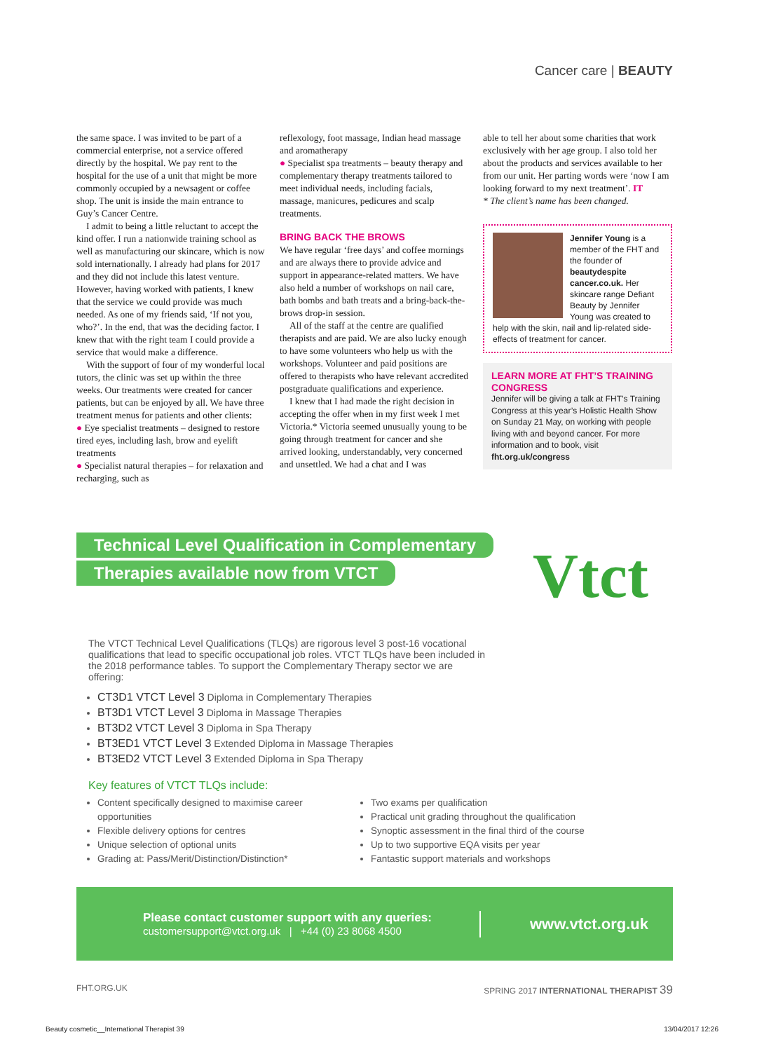Cancer care | BEAUTY
the same space. I was invited to be part of a commercial enterprise, not a service offered directly by the hospital. We pay rent to the hospital for the use of a unit that might be more commonly occupied by a newsagent or coffee shop. The unit is inside the main entrance to Guy’s Cancer Centre.
I admit to being a little reluctant to accept the kind offer. I run a nationwide training school as well as manufacturing our skincare, which is now sold internationally. I already had plans for 2017 and they did not include this latest venture. However, having worked with patients, I knew that the service we could provide was much needed. As one of my friends said, ‘If not you, who?’. In the end, that was the deciding factor. I knew that with the right team I could provide a service that would make a difference.
With the support of four of my wonderful local tutors, the clinic was set up within the three weeks. Our treatments were created for cancer patients, but can be enjoyed by all. We have three treatment menus for patients and other clients:
● Eye specialist treatments – designed to restore tired eyes, including lash, brow and eyelift treatments
● Specialist natural therapies – for relaxation and recharging, such as
reflexology, foot massage, Indian head massage and aromatherapy
● Specialist spa treatments – beauty therapy and complementary therapy treatments tailored to meet individual needs, including facials, massage, manicures, pedicures and scalp treatments.
BRING BACK THE BROWS
We have regular ‘free days’ and coffee mornings and are always there to provide advice and support in appearance-related matters. We have also held a number of workshops on nail care, bath bombs and bath treats and a bring-back-the-brows drop-in session.
All of the staff at the centre are qualified therapists and are paid. We are also lucky enough to have some volunteers who help us with the workshops. Volunteer and paid positions are offered to therapists who have relevant accredited postgraduate qualifications and experience.
I knew that I had made the right decision in accepting the offer when in my first week I met Victoria.* Victoria seemed unusually young to be going through treatment for cancer and she arrived looking, understandably, very concerned and unsettled. We had a chat and I was
able to tell her about some charities that work exclusively with her age group. I also told her about the products and services available to her from our unit. Her parting words were ‘now I am looking forward to my next treatment’. IT
* The client’s name has been changed.
Jennifer Young is a member of the FHT and the founder of beautydespite cancer.co.uk. Her skincare range Defiant Beauty by Jennifer Young was created to help with the skin, nail and lip-related side-effects of treatment for cancer.
LEARN MORE AT FHT’S TRAINING CONGRESS
Jennifer will be giving a talk at FHT’s Training Congress at this year’s Holistic Health Show on Sunday 21 May, on working with people living with and beyond cancer. For more information and to book, visit fht.org.uk/congress
Vtct
Technical Level Qualification in Complementary
Therapies available now from VTCT
The VTCT Technical Level Qualifications (TLQs) are rigorous level 3 post-16 vocational qualifications that lead to specific occupational job roles. VTCT TLQs have been included in the 2018 performance tables. To support the Complementary Therapy sector we are offering:
CT3D1 VTCT Level 3 Diploma in Complementary Therapies
BT3D1 VTCT Level 3 Diploma in Massage Therapies
BT3D2 VTCT Level 3 Diploma in Spa Therapy
BT3ED1 VTCT Level 3 Extended Diploma in Massage Therapies
BT3ED2 VTCT Level 3 Extended Diploma in Spa Therapy
Key features of VTCT TLQs include:
Content specifically designed to maximise career opportunities
Flexible delivery options for centres
Unique selection of optional units
Grading at: Pass/Merit/Distinction/Distinction*
Two exams per qualification
Practical unit grading throughout the qualification
Synoptic assessment in the final third of the course
Up to two supportive EQA visits per year
Fantastic support materials and workshops
Please contact customer support with any queries:
customersupport@vtct.org.uk | +44 (0) 23 8068 4500
www.vtct.org.uk
FHT.ORG.UK SPRING 2017 INTERNATIONAL THERAPIST 39
Beauty cosmetic__International Therapist 39 13/04/2017 12:26